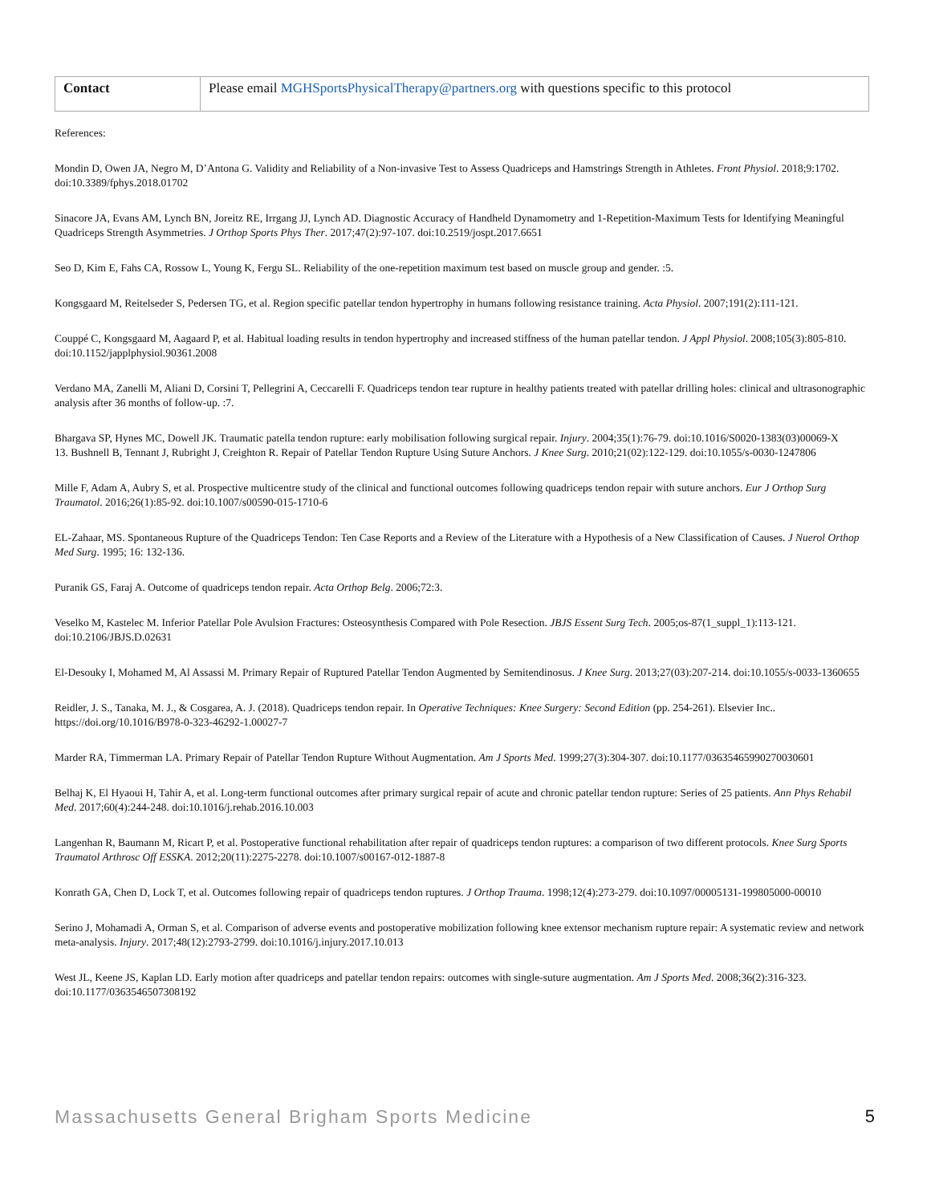| Contact | Please email MGHSportsPhysicalTherapy@partners.org with questions specific to this protocol |
References:
Mondin D, Owen JA, Negro M, D’Antona G. Validity and Reliability of a Non-invasive Test to Assess Quadriceps and Hamstrings Strength in Athletes. Front Physiol. 2018;9:1702. doi:10.3389/fphys.2018.01702
Sinacore JA, Evans AM, Lynch BN, Joreitz RE, Irrgang JJ, Lynch AD. Diagnostic Accuracy of Handheld Dynamometry and 1-Repetition-Maximum Tests for Identifying Meaningful Quadriceps Strength Asymmetries. J Orthop Sports Phys Ther. 2017;47(2):97-107. doi:10.2519/jospt.2017.6651
Seo D, Kim E, Fahs CA, Rossow L, Young K, Fergu SL. Reliability of the one-repetition maximum test based on muscle group and gender. :5.
Kongsgaard M, Reitelseder S, Pedersen TG, et al. Region specific patellar tendon hypertrophy in humans following resistance training. Acta Physiol. 2007;191(2):111-121.
Couppé C, Kongsgaard M, Aagaard P, et al. Habitual loading results in tendon hypertrophy and increased stiffness of the human patellar tendon. J Appl Physiol. 2008;105(3):805-810. doi:10.1152/japplphysiol.90361.2008
Verdano MA, Zanelli M, Aliani D, Corsini T, Pellegrini A, Ceccarelli F. Quadriceps tendon tear rupture in healthy patients treated with patellar drilling holes: clinical and ultrasonographic analysis after 36 months of follow-up. :7.
Bhargava SP, Hynes MC, Dowell JK. Traumatic patella tendon rupture: early mobilisation following surgical repair. Injury. 2004;35(1):76-79. doi:10.1016/S0020-1383(03)00069-X
13. Bushnell B, Tennant J, Rubright J, Creighton R. Repair of Patellar Tendon Rupture Using Suture Anchors. J Knee Surg. 2010;21(02):122-129. doi:10.1055/s-0030-1247806
Mille F, Adam A, Aubry S, et al. Prospective multicentre study of the clinical and functional outcomes following quadriceps tendon repair with suture anchors. Eur J Orthop Surg Traumatol. 2016;26(1):85-92. doi:10.1007/s00590-015-1710-6
EL-Zahaar, MS. Spontaneous Rupture of the Quadriceps Tendon: Ten Case Reports and a Review of the Literature with a Hypothesis of a New Classification of Causes. J Nuerol Orthop Med Surg. 1995; 16: 132-136.
Puranik GS, Faraj A. Outcome of quadriceps tendon repair. Acta Orthop Belg. 2006;72:3.
Veselko M, Kastelec M. Inferior Patellar Pole Avulsion Fractures: Osteosynthesis Compared with Pole Resection. JBJS Essent Surg Tech. 2005;os-87(1_suppl_1):113-121. doi:10.2106/JBJS.D.02631
El-Desouky I, Mohamed M, Al Assassi M. Primary Repair of Ruptured Patellar Tendon Augmented by Semitendinosus. J Knee Surg. 2013;27(03):207-214. doi:10.1055/s-0033-1360655
Reidler, J. S., Tanaka, M. J., & Cosgarea, A. J. (2018). Quadriceps tendon repair. In Operative Techniques: Knee Surgery: Second Edition (pp. 254-261). Elsevier Inc.. https://doi.org/10.1016/B978-0-323-46292-1.00027-7
Marder RA, Timmerman LA. Primary Repair of Patellar Tendon Rupture Without Augmentation. Am J Sports Med. 1999;27(3):304-307. doi:10.1177/03635465990270030601
Belhaj K, El Hyaoui H, Tahir A, et al. Long-term functional outcomes after primary surgical repair of acute and chronic patellar tendon rupture: Series of 25 patients. Ann Phys Rehabil Med. 2017;60(4):244-248. doi:10.1016/j.rehab.2016.10.003
Langenhan R, Baumann M, Ricart P, et al. Postoperative functional rehabilitation after repair of quadriceps tendon ruptures: a comparison of two different protocols. Knee Surg Sports Traumatol Arthrosc Off ESSKA. 2012;20(11):2275-2278. doi:10.1007/s00167-012-1887-8
Konrath GA, Chen D, Lock T, et al. Outcomes following repair of quadriceps tendon ruptures. J Orthop Trauma. 1998;12(4):273-279. doi:10.1097/00005131-199805000-00010
Serino J, Mohamadi A, Orman S, et al. Comparison of adverse events and postoperative mobilization following knee extensor mechanism rupture repair: A systematic review and network meta-analysis. Injury. 2017;48(12):2793-2799. doi:10.1016/j.injury.2017.10.013
West JL, Keene JS, Kaplan LD. Early motion after quadriceps and patellar tendon repairs: outcomes with single-suture augmentation. Am J Sports Med. 2008;36(2):316-323. doi:10.1177/0363546507308192
Massachusetts General Brigham Sports Medicine 5